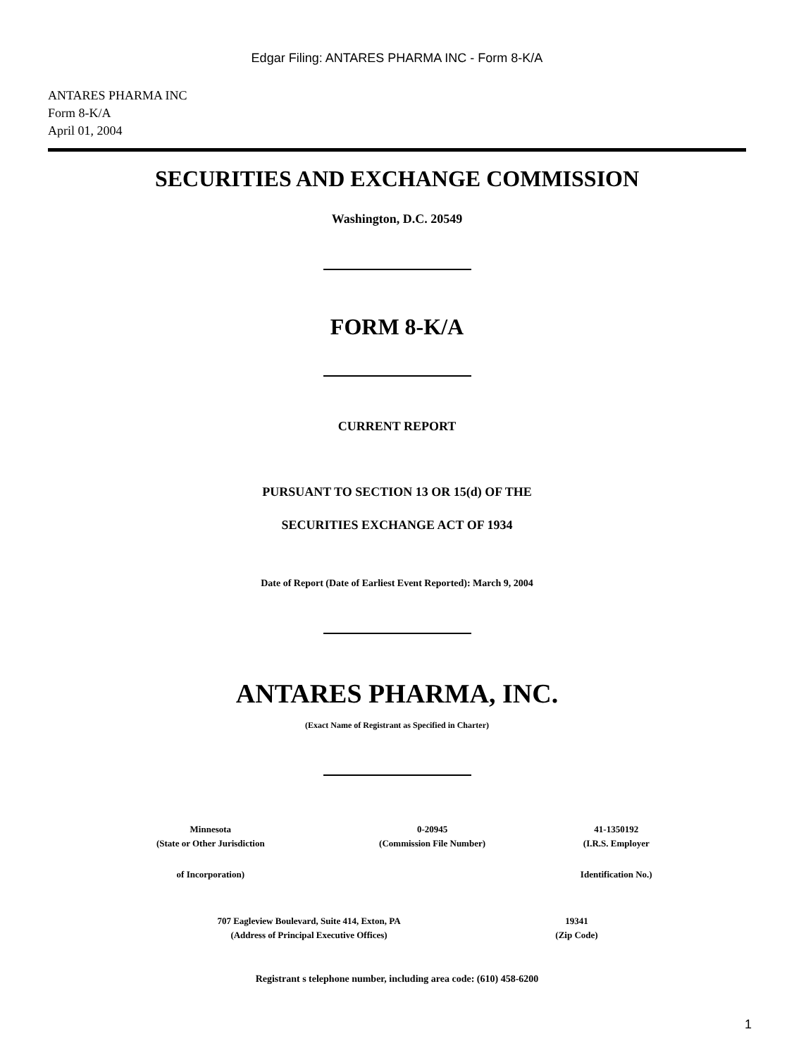Edgar Filing: ANTARES PHARMA INC - Form 8-K/A
ANTARES PHARMA INC
Form 8-K/A
April 01, 2004
SECURITIES AND EXCHANGE COMMISSION
Washington, D.C. 20549
FORM 8-K/A
CURRENT REPORT
PURSUANT TO SECTION 13 OR 15(d) OF THE
SECURITIES EXCHANGE ACT OF 1934
Date of Report (Date of Earliest Event Reported): March 9, 2004
ANTARES PHARMA, INC.
(Exact Name of Registrant as Specified in Charter)
| Minnesota | 0-20945 | 41-1350192 |
| (State or Other Jurisdiction | (Commission File Number) | (I.R.S. Employer |
| of Incorporation) | | Identification No.) |
| 707 Eagleview Boulevard, Suite 414, Exton, PA | 19341 |
| (Address of Principal Executive Offices) | (Zip Code) |
Registrant s telephone number, including area code: (610) 458-6200
1